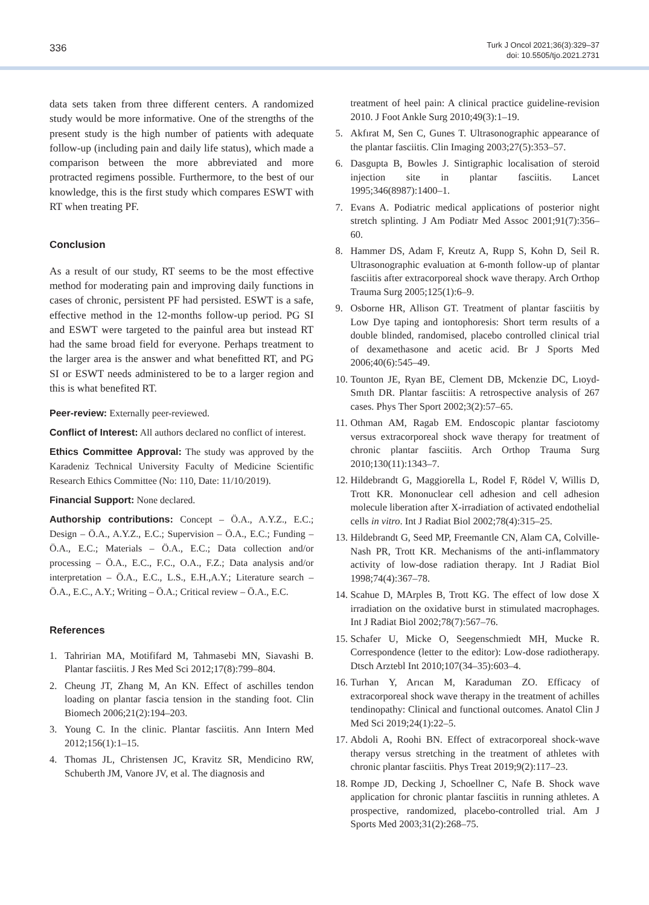336
Turk J Oncol 2021;36(3):329–37
doi: 10.5505/tjo.2021.2731
data sets taken from three different centers. A randomized study would be more informative. One of the strengths of the present study is the high number of patients with adequate follow-up (including pain and daily life status), which made a comparison between the more abbreviated and more protracted regimens possible. Furthermore, to the best of our knowledge, this is the first study which compares ESWT with RT when treating PF.
Conclusion
As a result of our study, RT seems to be the most effective method for moderating pain and improving daily functions in cases of chronic, persistent PF had persisted. ESWT is a safe, effective method in the 12-months follow-up period. PG SI and ESWT were targeted to the painful area but instead RT had the same broad field for everyone. Perhaps treatment to the larger area is the answer and what benefitted RT, and PG SI or ESWT needs administered to be to a larger region and this is what benefited RT.
Peer-review: Externally peer-reviewed.
Conflict of Interest: All authors declared no conflict of interest.
Ethics Committee Approval: The study was approved by the Karadeniz Technical University Faculty of Medicine Scientific Research Ethics Committee (No: 110, Date: 11/10/2019).
Financial Support: None declared.
Authorship contributions: Concept – Ö.A., A.Y.Z., E.C.; Design – Ö.A., A.Y.Z., E.C.; Supervision – Ö.A., E.C.; Funding – Ö.A., E.C.; Materials – Ö.A., E.C.; Data collection and/or processing – Ö.A., E.C., F.C., O.A., F.Z.; Data analysis and/or interpretation – Ö.A., E.C., L.S., E.H.,A.Y.; Literature search – Ö.A., E.C., A.Y.; Writing – Ö.A.; Critical review – Ö.A., E.C.
References
1. Tahririan MA, Motififard M, Tahmasebi MN, Siavashi B. Plantar fasciitis. J Res Med Sci 2012;17(8):799–804.
2. Cheung JT, Zhang M, An KN. Effect of aschilles tendon loading on plantar fascia tension in the standing foot. Clin Biomech 2006;21(2):194–203.
3. Young C. In the clinic. Plantar fasciitis. Ann Intern Med 2012;156(1):1–15.
4. Thomas JL, Christensen JC, Kravitz SR, Mendicino RW, Schuberth JM, Vanore JV, et al. The diagnosis and
treatment of heel pain: A clinical practice guideline-revision 2010. J Foot Ankle Surg 2010;49(3):1–19.
5. Akfırat M, Sen C, Gunes T. Ultrasonographic appearance of the plantar fasciitis. Clin Imaging 2003;27(5):353–57.
6. Dasgupta B, Bowles J. Sintigraphic localisation of steroid injection site in plantar fasciitis. Lancet 1995;346(8987):1400–1.
7. Evans A. Podiatric medical applications of posterior night stretch splinting. J Am Podiatr Med Assoc 2001;91(7):356–60.
8. Hammer DS, Adam F, Kreutz A, Rupp S, Kohn D, Seil R. Ultrasonographic evaluation at 6-month follow-up of plantar fasciitis after extracorporeal shock wave therapy. Arch Orthop Trauma Surg 2005;125(1):6–9.
9. Osborne HR, Allison GT. Treatment of plantar fasciitis by Low Dye taping and iontophoresis: Short term results of a double blinded, randomised, placebo controlled clinical trial of dexamethasone and acetic acid. Br J Sports Med 2006;40(6):545–49.
10. Tounton JE, Ryan BE, Clement DB, Mckenzie DC, Lıoyd-Smıth DR. Plantar fasciitis: A retrospective analysis of 267 cases. Phys Ther Sport 2002;3(2):57–65.
11. Othman AM, Ragab EM. Endoscopic plantar fasciotomy versus extracorporeal shock wave therapy for treatment of chronic plantar fasciitis. Arch Orthop Trauma Surg 2010;130(11):1343–7.
12. Hildebrandt G, Maggiorella L, Rodel F, Rödel V, Willis D, Trott KR. Mononuclear cell adhesion and cell adhesion molecule liberation after X-irradiation of activated endothelial cells in vitro. Int J Radiat Biol 2002;78(4):315–25.
13. Hildebrandt G, Seed MP, Freemantle CN, Alam CA, Colville-Nash PR, Trott KR. Mechanisms of the anti-inflammatory activity of low-dose radiation therapy. Int J Radiat Biol 1998;74(4):367–78.
14. Scahue D, MArples B, Trott KG. The effect of low dose X irradiation on the oxidative burst in stimulated macrophages. Int J Radiat Biol 2002;78(7):567–76.
15. Schafer U, Micke O, Seegenschmiedt MH, Mucke R. Correspondence (letter to the editor): Low-dose radiotherapy. Dtsch Arztebl Int 2010;107(34–35):603–4.
16. Turhan Y, Arıcan M, Karaduman ZO. Efficacy of extracorporeal shock wave therapy in the treatment of achilles tendinopathy: Clinical and functional outcomes. Anatol Clin J Med Sci 2019;24(1):22–5.
17. Abdoli A, Roohi BN. Effect of extracorporeal shock-wave therapy versus stretching in the treatment of athletes with chronic plantar fasciitis. Phys Treat 2019;9(2):117–23.
18. Rompe JD, Decking J, Schoellner C, Nafe B. Shock wave application for chronic plantar fasciitis in running athletes. A prospective, randomized, placebo-controlled trial. Am J Sports Med 2003;31(2):268–75.